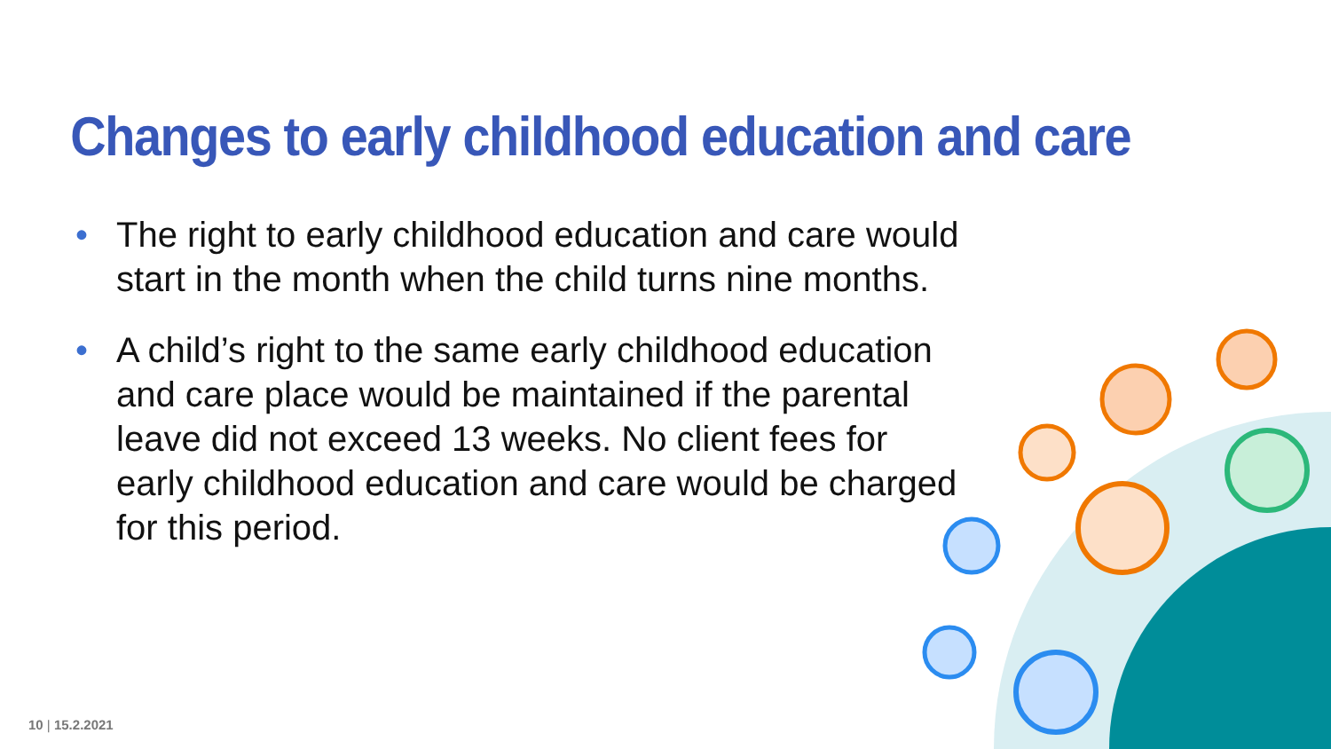Changes to early childhood education and care
• The right to early childhood education and care would start in the month when the child turns nine months.
• A child’s right to the same early childhood education and care place would be maintained if the parental leave did not exceed 13 weeks. No client fees for early childhood education and care would be charged for this period.
10 | 15.2.2021